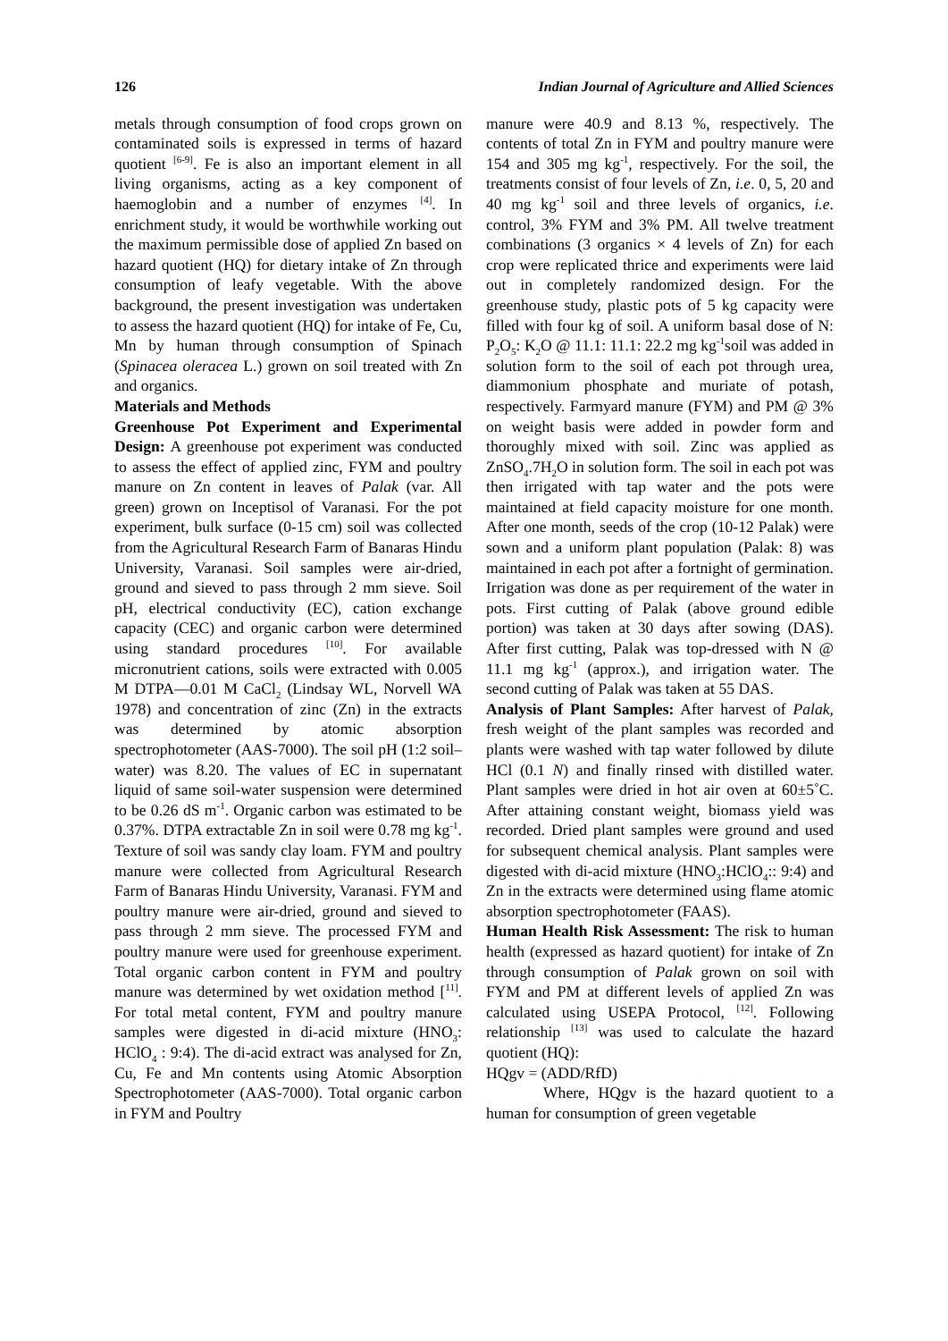126 Indian Journal of Agriculture and Allied Sciences
metals through consumption of food crops grown on contaminated soils is expressed in terms of hazard quotient <sup>[6-9]</sup>. Fe is also an important element in all living organisms, acting as a key component of haemoglobin and a number of enzymes <sup>[4]</sup>. In enrichment study, it would be worthwhile working out the maximum permissible dose of applied Zn based on hazard quotient (HQ) for dietary intake of Zn through consumption of leafy vegetable. With the above background, the present investigation was undertaken to assess the hazard quotient (HQ) for intake of Fe, Cu, Mn by human through consumption of Spinach (Spinacea oleracea L.) grown on soil treated with Zn and organics.
Materials and Methods
Greenhouse Pot Experiment and Experimental Design: A greenhouse pot experiment was conducted to assess the effect of applied zinc, FYM and poultry manure on Zn content in leaves of Palak (var. All green) grown on Inceptisol of Varanasi. For the pot experiment, bulk surface (0-15 cm) soil was collected from the Agricultural Research Farm of Banaras Hindu University, Varanasi. Soil samples were air-dried, ground and sieved to pass through 2 mm sieve. Soil pH, electrical conductivity (EC), cation exchange capacity (CEC) and organic carbon were determined using standard procedures <sup>[10]</sup>. For available micronutrient cations, soils were extracted with 0.005 M DTPA—0.01 M CaCl<sub>2</sub> (Lindsay WL, Norvell WA 1978) and concentration of zinc (Zn) in the extracts was determined by atomic absorption spectrophotometer (AAS-7000). The soil pH (1:2 soil–water) was 8.20. The values of EC in supernatant liquid of same soil-water suspension were determined to be 0.26 dS m<sup>-1</sup>. Organic carbon was estimated to be 0.37%. DTPA extractable Zn in soil were 0.78 mg kg<sup>-1</sup>. Texture of soil was sandy clay loam. FYM and poultry manure were collected from Agricultural Research Farm of Banaras Hindu University, Varanasi. FYM and poultry manure were air-dried, ground and sieved to pass through 2 mm sieve. The processed FYM and poultry manure were used for greenhouse experiment. Total organic carbon content in FYM and poultry manure was determined by wet oxidation method [<sup>11]</sup>. For total metal content, FYM and poultry manure samples were digested in di-acid mixture (HNO<sub>3</sub>: HClO<sub>4</sub> : 9:4). The di-acid extract was analysed for Zn, Cu, Fe and Mn contents using Atomic Absorption Spectrophotometer (AAS-7000). Total organic carbon in FYM and Poultry
manure were 40.9 and 8.13 %, respectively. The contents of total Zn in FYM and poultry manure were 154 and 305 mg kg<sup>-1</sup>, respectively. For the soil, the treatments consist of four levels of Zn, i.e. 0, 5, 20 and 40 mg kg<sup>-1</sup> soil and three levels of organics, i.e. control, 3% FYM and 3% PM. All twelve treatment combinations (3 organics × 4 levels of Zn) for each crop were replicated thrice and experiments were laid out in completely randomized design. For the greenhouse study, plastic pots of 5 kg capacity were filled with four kg of soil. A uniform basal dose of N: P<sub>2</sub>O<sub>5</sub>: K<sub>2</sub>O @ 11.1: 11.1: 22.2 mg kg<sup>-1</sup>soil was added in solution form to the soil of each pot through urea, diammonium phosphate and muriate of potash, respectively. Farmyard manure (FYM) and PM @ 3% on weight basis were added in powder form and thoroughly mixed with soil. Zinc was applied as ZnSO<sub>4</sub>.7H<sub>2</sub>O in solution form. The soil in each pot was then irrigated with tap water and the pots were maintained at field capacity moisture for one month. After one month, seeds of the crop (10-12 Palak) were sown and a uniform plant population (Palak: 8) was maintained in each pot after a fortnight of germination. Irrigation was done as per requirement of the water in pots. First cutting of Palak (above ground edible portion) was taken at 30 days after sowing (DAS). After first cutting, Palak was top-dressed with N @ 11.1 mg kg<sup>-1</sup> (approx.), and irrigation water. The second cutting of Palak was taken at 55 DAS.
Analysis of Plant Samples: After harvest of Palak, fresh weight of the plant samples was recorded and plants were washed with tap water followed by dilute HCl (0.1 N) and finally rinsed with distilled water. Plant samples were dried in hot air oven at 60±5˚C. After attaining constant weight, biomass yield was recorded. Dried plant samples were ground and used for subsequent chemical analysis. Plant samples were digested with di-acid mixture (HNO<sub>3</sub>:HClO<sub>4</sub>:: 9:4) and Zn in the extracts were determined using flame atomic absorption spectrophotometer (FAAS).
Human Health Risk Assessment: The risk to human health (expressed as hazard quotient) for intake of Zn through consumption of Palak grown on soil with FYM and PM at different levels of applied Zn was calculated using USEPA Protocol, <sup>[12]</sup>. Following relationship <sup>[13]</sup> was used to calculate the hazard quotient (HQ):
HQgv = (ADD/RfD)
Where, HQgv is the hazard quotient to a human for consumption of green vegetable